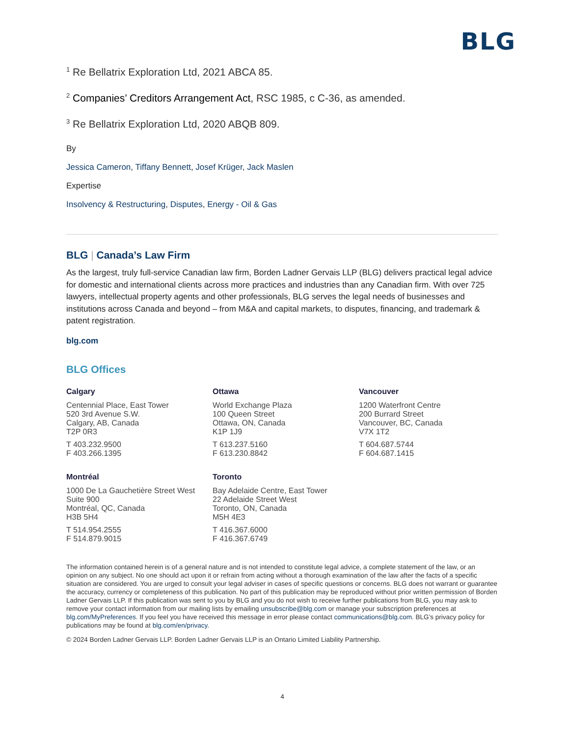BLG
<sup>1</sup> Re Bellatrix Exploration Ltd, 2021 ABCA 85.
<sup>2</sup> Companies’ Creditors Arrangement Act, RSC 1985, c C-36, as amended.
<sup>3</sup> Re Bellatrix Exploration Ltd, 2020 ABQB 809.
By
Jessica Cameron, Tiffany Bennett, Josef Krüger, Jack Maslen
Expertise
Insolvency & Restructuring, Disputes, Energy - Oil & Gas
BLG | Canada’s Law Firm
As the largest, truly full-service Canadian law firm, Borden Ladner Gervais LLP (BLG) delivers practical legal advice for domestic and international clients across more practices and industries than any Canadian firm. With over 725 lawyers, intellectual property agents and other professionals, BLG serves the legal needs of businesses and institutions across Canada and beyond – from M&A and capital markets, to disputes, financing, and trademark & patent registration.
blg.com
BLG Offices
Calgary
Centennial Place, East Tower
520 3rd Avenue S.W.
Calgary, AB, Canada
T2P 0R3
T 403.232.9500
F 403.266.1395
Ottawa
World Exchange Plaza
100 Queen Street
Ottawa, ON, Canada
K1P 1J9
T 613.237.5160
F 613.230.8842
Vancouver
1200 Waterfront Centre
200 Burrard Street
Vancouver, BC, Canada
V7X 1T2
T 604.687.5744
F 604.687.1415
Montréal
1000 De La Gauchetière Street West
Suite 900
Montréal, QC, Canada
H3B 5H4
T 514.954.2555
F 514.879.9015
Toronto
Bay Adelaide Centre, East Tower
22 Adelaide Street West
Toronto, ON, Canada
M5H 4E3
T 416.367.6000
F 416.367.6749
The information contained herein is of a general nature and is not intended to constitute legal advice, a complete statement of the law, or an opinion on any subject. No one should act upon it or refrain from acting without a thorough examination of the law after the facts of a specific situation are considered. You are urged to consult your legal adviser in cases of specific questions or concerns. BLG does not warrant or guarantee the accuracy, currency or completeness of this publication. No part of this publication may be reproduced without prior written permission of Borden Ladner Gervais LLP. If this publication was sent to you by BLG and you do not wish to receive further publications from BLG, you may ask to remove your contact information from our mailing lists by emailing unsubscribe@blg.com or manage your subscription preferences at blg.com/MyPreferences. If you feel you have received this message in error please contact communications@blg.com. BLG’s privacy policy for publications may be found at blg.com/en/privacy.
© 2024 Borden Ladner Gervais LLP. Borden Ladner Gervais LLP is an Ontario Limited Liability Partnership.
4